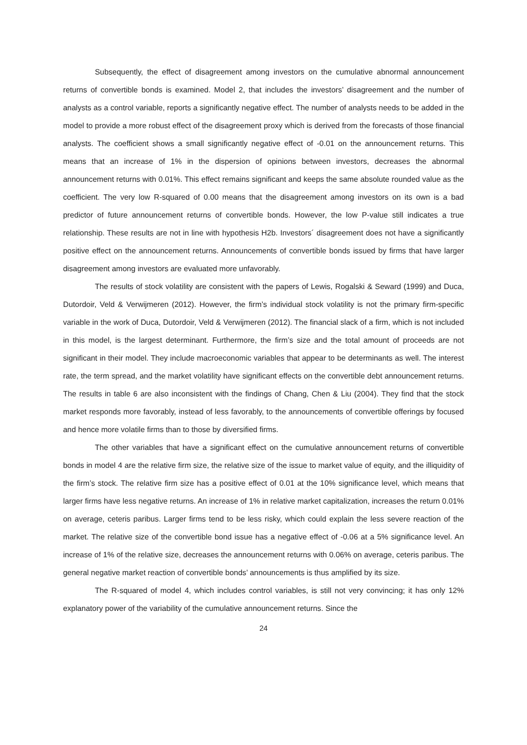Subsequently, the effect of disagreement among investors on the cumulative abnormal announcement returns of convertible bonds is examined. Model 2, that includes the investors’ disagreement and the number of analysts as a control variable, reports a significantly negative effect. The number of analysts needs to be added in the model to provide a more robust effect of the disagreement proxy which is derived from the forecasts of those financial analysts. The coefficient shows a small significantly negative effect of -0.01 on the announcement returns. This means that an increase of 1% in the dispersion of opinions between investors, decreases the abnormal announcement returns with 0.01%. This effect remains significant and keeps the same absolute rounded value as the coefficient. The very low R-squared of 0.00 means that the disagreement among investors on its own is a bad predictor of future announcement returns of convertible bonds. However, the low P-value still indicates a true relationship. These results are not in line with hypothesis H2b. Investors´ disagreement does not have a significantly positive effect on the announcement returns. Announcements of convertible bonds issued by firms that have larger disagreement among investors are evaluated more unfavorably.
The results of stock volatility are consistent with the papers of Lewis, Rogalski & Seward (1999) and Duca, Dutordoir, Veld & Verwijmeren (2012). However, the firm’s individual stock volatility is not the primary firm-specific variable in the work of Duca, Dutordoir, Veld & Verwijmeren (2012). The financial slack of a firm, which is not included in this model, is the largest determinant. Furthermore, the firm’s size and the total amount of proceeds are not significant in their model. They include macroeconomic variables that appear to be determinants as well. The interest rate, the term spread, and the market volatility have significant effects on the convertible debt announcement returns. The results in table 6 are also inconsistent with the findings of Chang, Chen & Liu (2004). They find that the stock market responds more favorably, instead of less favorably, to the announcements of convertible offerings by focused and hence more volatile firms than to those by diversified firms.
The other variables that have a significant effect on the cumulative announcement returns of convertible bonds in model 4 are the relative firm size, the relative size of the issue to market value of equity, and the illiquidity of the firm’s stock. The relative firm size has a positive effect of 0.01 at the 10% significance level, which means that larger firms have less negative returns. An increase of 1% in relative market capitalization, increases the return 0.01% on average, ceteris paribus. Larger firms tend to be less risky, which could explain the less severe reaction of the market. The relative size of the convertible bond issue has a negative effect of -0.06 at a 5% significance level. An increase of 1% of the relative size, decreases the announcement returns with 0.06% on average, ceteris paribus. The general negative market reaction of convertible bonds’ announcements is thus amplified by its size.
The R-squared of model 4, which includes control variables, is still not very convincing; it has only 12% explanatory power of the variability of the cumulative announcement returns. Since the
24